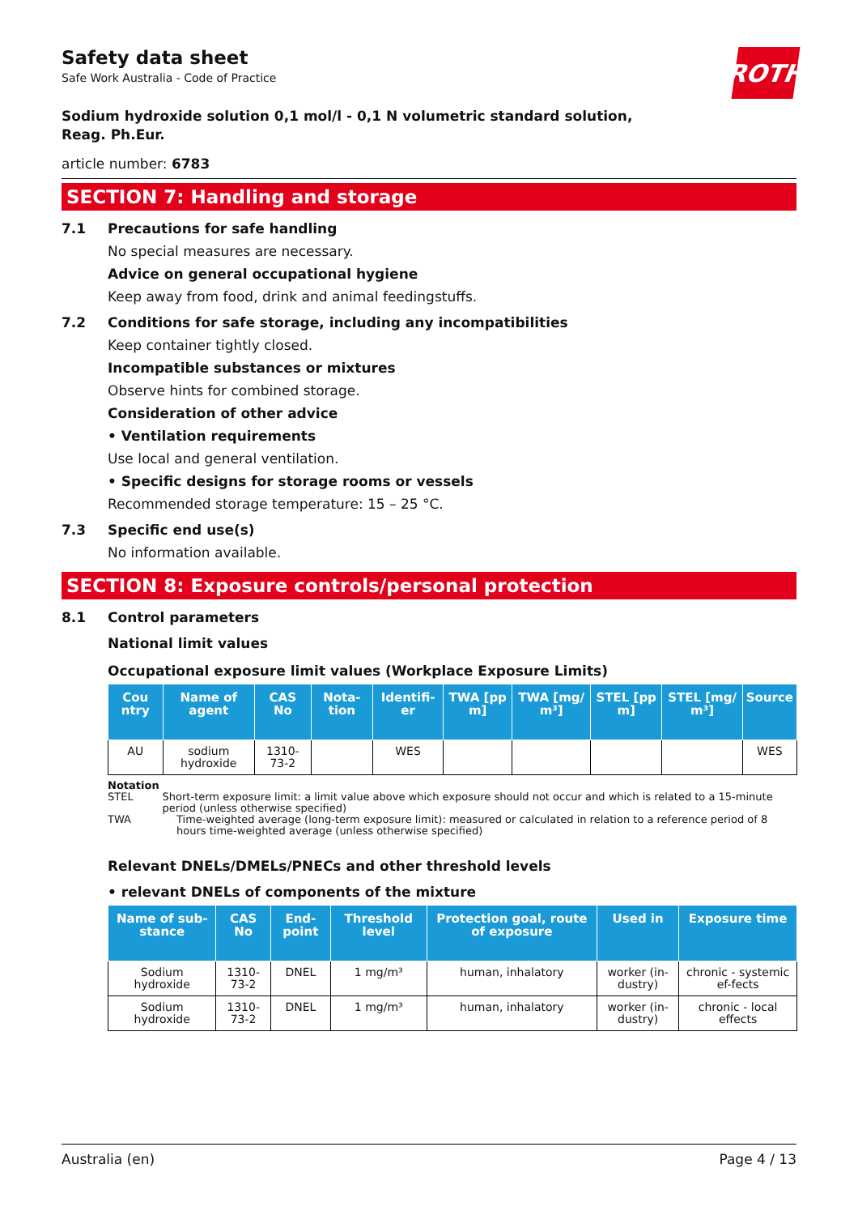ROTH
Safety data sheet
Safe Work Australia - Code of Practice
Sodium hydroxide solution 0,1 mol/l - 0,1 N volumetric standard solution,
Reag. Ph.Eur.
article number: 6783
SECTION 7: Handling and storage
7.1 Precautions for safe handling
No special measures are necessary.
Advice on general occupational hygiene
Keep away from food, drink and animal feedingstuffs.
7.2 Conditions for safe storage, including any incompatibilities
Keep container tightly closed.
Incompatible substances or mixtures
Observe hints for combined storage.
Consideration of other advice
• Ventilation requirements
Use local and general ventilation.
• Specific designs for storage rooms or vessels
Recommended storage temperature: 15 – 25 °C.
7.3 Specific end use(s)
No information available.
SECTION 8: Exposure controls/personal protection
8.1 Control parameters
National limit values
Occupational exposure limit values (Workplace Exposure Limits)
| Cou ntry | Name of agent | CAS No | Nota-tion | Identifi-er | TWA [pp m] | TWA [mg/ m³] | STEL [pp m] | STEL [mg/ m³] | Source |
| --- | --- | --- | --- | --- | --- | --- | --- | --- | --- |
| AU | sodium hydroxide | 1310-73-2 | | WES | | | | | WES |
Notation
STEL Short-term exposure limit: a limit value above which exposure should not occur and which is related to a 15-minute period (unless otherwise specified)
TWA Time-weighted average (long-term exposure limit): measured or calculated in relation to a reference period of 8 hours time-weighted average (unless otherwise specified)
Relevant DNELs/DMELs/PNECs and other threshold levels
• relevant DNELs of components of the mixture
| Name of sub-stance | CAS No | End-point | Threshold level | Protection goal, route of exposure | Used in | Exposure time |
| --- | --- | --- | --- | --- | --- | --- |
| Sodium hydroxide | 1310-73-2 | DNEL | 1 mg/m³ | human, inhalatory | worker (in-dustry) | chronic - systemic ef-fects |
| Sodium hydroxide | 1310-73-2 | DNEL | 1 mg/m³ | human, inhalatory | worker (in-dustry) | chronic - local effects |
Australia (en) Page 4 / 13